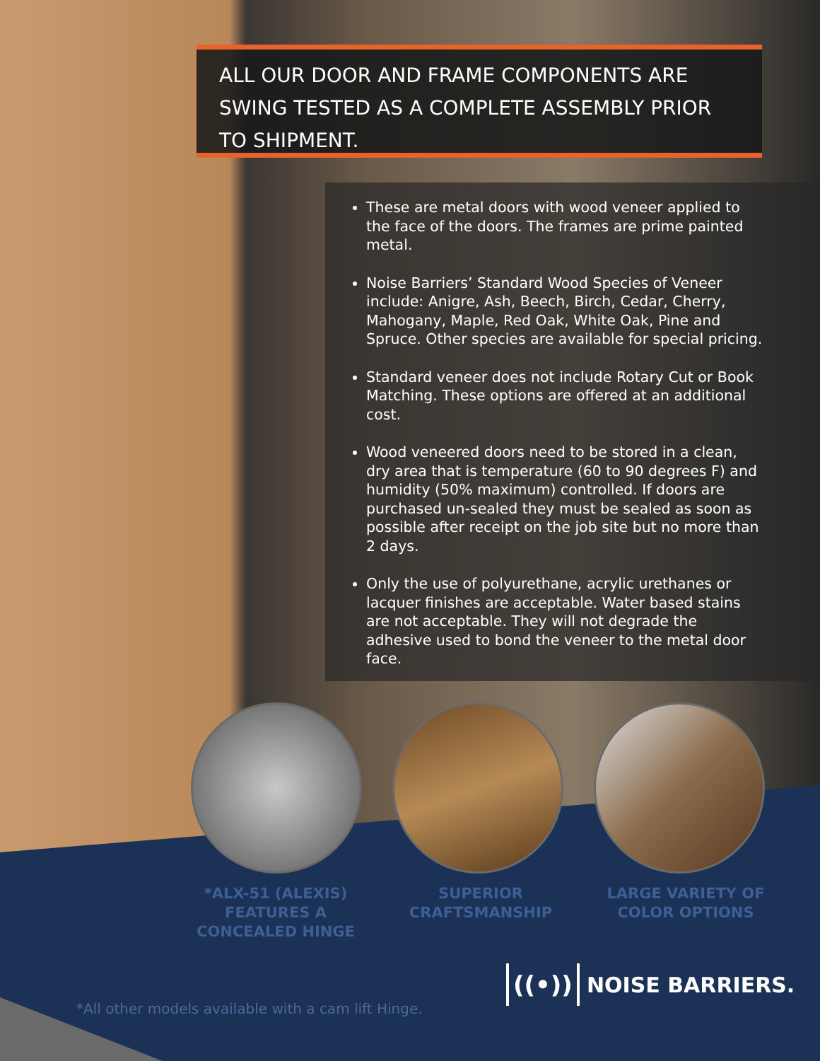ALL OUR DOOR AND FRAME COMPONENTS ARE SWING TESTED AS A COMPLETE ASSEMBLY PRIOR TO SHIPMENT.
These are metal doors with wood veneer applied to the face of the doors. The frames are prime painted metal.
Noise Barriers’ Standard Wood Species of Veneer include: Anigre, Ash, Beech, Birch, Cedar, Cherry, Mahogany, Maple, Red Oak, White Oak, Pine and Spruce. Other species are available for special pricing.
Standard veneer does not include Rotary Cut or Book Matching. These options are offered at an additional cost.
Wood veneered doors need to be stored in a clean, dry area that is temperature (60 to 90 degrees F) and humidity (50% maximum) controlled. If doors are purchased un-sealed they must be sealed as soon as possible after receipt on the job site but no more than 2 days.
Only the use of polyurethane, acrylic urethanes or lacquer finishes are acceptable. Water based stains are not acceptable. They will not degrade the adhesive used to bond the veneer to the metal door face.
*ALX-51 (ALEXIS) FEATURES A CONCEALED HINGE
SUPERIOR CRAFTSMANSHIP
LARGE VARIETY OF COLOR OPTIONS
((•)) NOISE BARRIERS.
*All other models available with a cam lift Hinge.